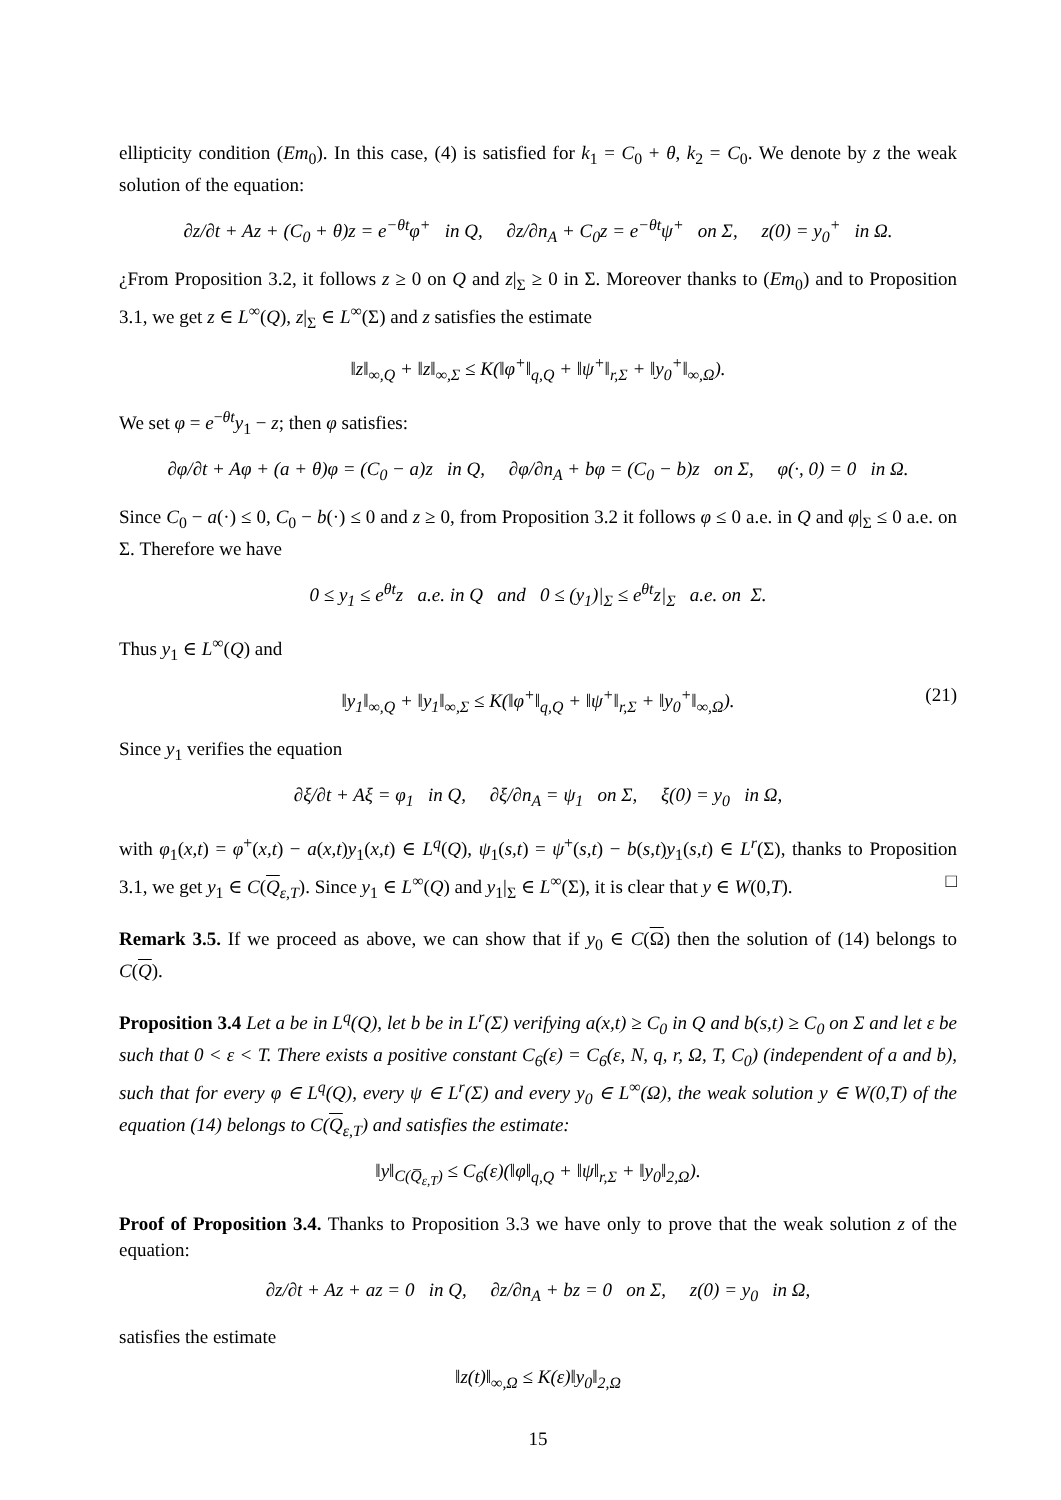ellipticity condition (Em<sub>0</sub>). In this case, (4) is satisfied for k<sub>1</sub> = C<sub>0</sub> + θ, k<sub>2</sub> = C<sub>0</sub>. We denote by z the weak solution of the equation:
∂z/∂t + Az + (C<sub>0</sub> + θ)z = e<sup>−θt</sup>φ<sup>+</sup> in Q, ∂z/∂n<sub>A</sub> + C<sub>0</sub>z = e<sup>−θt</sup>ψ<sup>+</sup> on Σ, z(0) = y<sub>0</sub><sup>+</sup> in Ω.
¿From Proposition 3.2, it follows z ≥ 0 on Q and z|<sub>Σ</sub> ≥ 0 in Σ. Moreover thanks to (Em<sub>0</sub>) and to Proposition 3.1, we get z ∈ L<sup>∞</sup>(Q), z|<sub>Σ</sub> ∈ L<sup>∞</sup>(Σ) and z satisfies the estimate
‖z‖<sub>∞,Q</sub> + ‖z‖<sub>∞,Σ</sub> ≤ K(‖φ<sup>+</sup>‖<sub>q,Q</sub> + ‖ψ<sup>+</sup>‖<sub>r,Σ</sub> + ‖y<sub>0</sub><sup>+</sup>‖<sub>∞,Ω</sub>).
We set φ = e<sup>−θt</sup>y<sub>1</sub> − z; then φ satisfies:
∂φ/∂t + Aφ + (a + θ)φ = (C<sub>0</sub> − a)z in Q, ∂φ/∂n<sub>A</sub> + bφ = (C<sub>0</sub> − b)z on Σ, φ(·, 0) = 0 in Ω.
Since C<sub>0</sub> − a(·) ≤ 0, C<sub>0</sub> − b(·) ≤ 0 and z ≥ 0, from Proposition 3.2 it follows φ ≤ 0 a.e. in Q and φ|<sub>Σ</sub> ≤ 0 a.e. on Σ. Therefore we have
0 ≤ y<sub>1</sub> ≤ e<sup>θt</sup>z a.e. in Q and 0 ≤ (y<sub>1</sub>)|<sub>Σ</sub> ≤ e<sup>θt</sup>z|<sub>Σ</sub> a.e. on Σ.
Thus y<sub>1</sub> ∈ L<sup>∞</sup>(Q) and
‖y<sub>1</sub>‖<sub>∞,Q</sub> + ‖y<sub>1</sub>‖<sub>∞,Σ</sub> ≤ K(‖φ<sup>+</sup>‖<sub>q,Q</sub> + ‖ψ<sup>+</sup>‖<sub>r,Σ</sub> + ‖y<sub>0</sub><sup>+</sup>‖<sub>∞,Ω</sub>). (21)
Since y<sub>1</sub> verifies the equation
∂ξ/∂t + Aξ = φ<sub>1</sub> in Q, ∂ξ/∂n<sub>A</sub> = ψ<sub>1</sub> on Σ, ξ(0) = y<sub>0</sub> in Ω,
with φ<sub>1</sub>(x,t) = φ<sup>+</sup>(x,t) − a(x,t)y<sub>1</sub>(x,t) ∈ L<sup>q</sup>(Q), ψ<sub>1</sub>(s,t) = ψ<sup>+</sup>(s,t) − b(s,t)y<sub>1</sub>(s,t) ∈ L<sup>r</sup>(Σ), thanks to Proposition 3.1, we get y<sub>1</sub> ∈ C(Q<sub>ε,T</sub>). Since y<sub>1</sub> ∈ L<sup>∞</sup>(Q) and y<sub>1</sub>|<sub>Σ</sub> ∈ L<sup>∞</sup>(Σ), it is clear that y ∈ W(0,T). □
Remark 3.5. If we proceed as above, we can show that if y<sub>0</sub> ∈ C(Ω) then the solution of (14) belongs to C(Q).
Proposition 3.4 Let a be in L<sup>q</sup>(Q), let b be in L<sup>r</sup>(Σ) verifying a(x,t) ≥ C<sub>0</sub> in Q and b(s,t) ≥ C<sub>0</sub> on Σ and let ε be such that 0 < ε < T. There exists a positive constant C<sub>6</sub>(ε) = C<sub>6</sub>(ε, N, q, r, Ω, T, C<sub>0</sub>) (independent of a and b), such that for every φ ∈ L<sup>q</sup>(Q), every ψ ∈ L<sup>r</sup>(Σ) and every y<sub>0</sub> ∈ L<sup>∞</sup>(Ω), the weak solution y ∈ W(0,T) of the equation (14) belongs to C(Q<sub>ε,T</sub>) and satisfies the estimate:
‖y‖<sub>C(Q̅<sub>ε,T</sub>)</sub> ≤ C<sub>6</sub>(ε)(‖φ‖<sub>q,Q</sub> + ‖ψ‖<sub>r,Σ</sub> + ‖y<sub>0</sub>‖<sub>2,Ω</sub>).
Proof of Proposition 3.4. Thanks to Proposition 3.3 we have only to prove that the weak solution z of the equation:
∂z/∂t + Az + az = 0 in Q, ∂z/∂n<sub>A</sub> + bz = 0 on Σ, z(0) = y<sub>0</sub> in Ω,
satisfies the estimate
‖z(t)‖<sub>∞,Ω</sub> ≤ K(ε)‖y<sub>0</sub>‖<sub>2,Ω</sub>
15